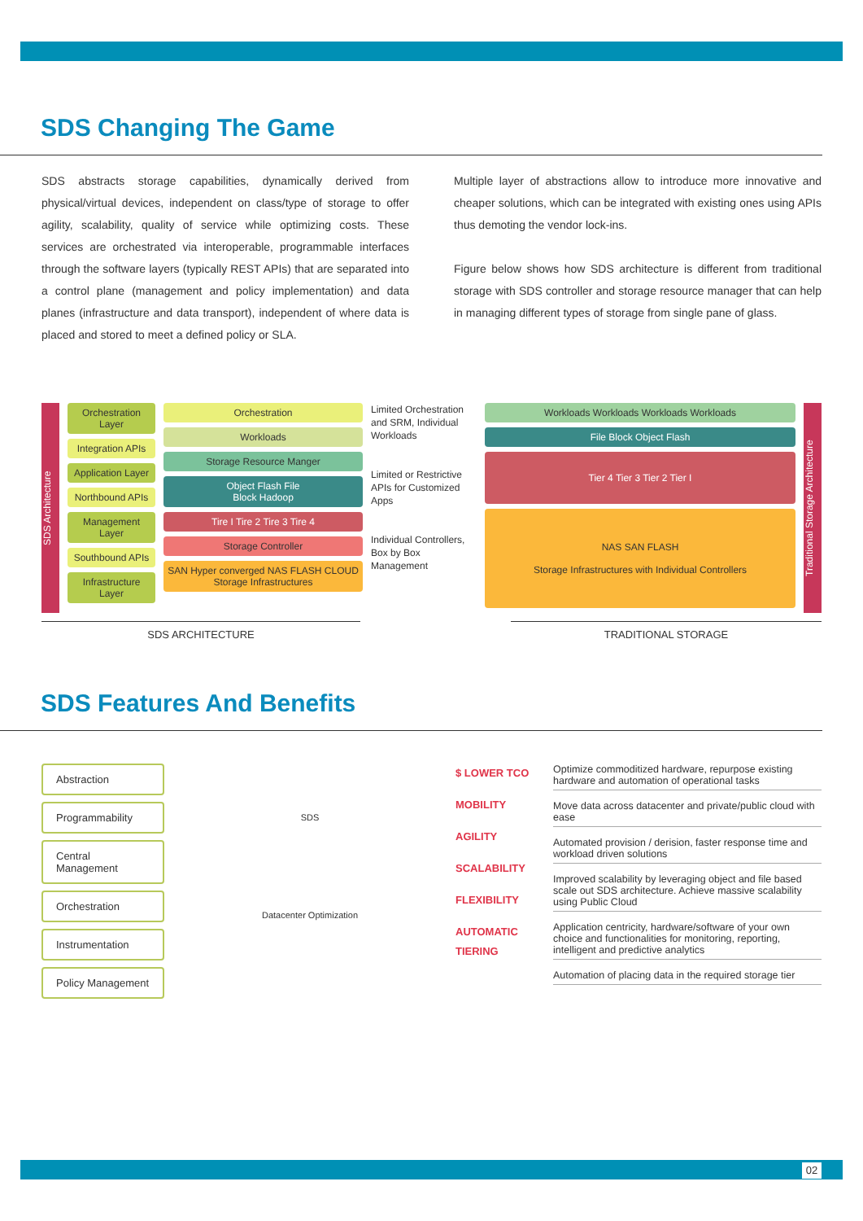SDS Changing The Game
SDS abstracts storage capabilities, dynamically derived from physical/virtual devices, independent on class/type of storage to offer agility, scalability, quality of service while optimizing costs. These services are orchestrated via interoperable, programmable interfaces through the software layers (typically REST APIs) that are separated into a control plane (management and policy implementation) and data planes (infrastructure and data transport), independent of where data is placed and stored to meet a defined policy or SLA.
Multiple layer of abstractions allow to introduce more innovative and cheaper solutions, which can be integrated with existing ones using APIs thus demoting the vendor lock-ins.
Figure below shows how SDS architecture is different from traditional storage with SDS controller and storage resource manager that can help in managing different types of storage from single pane of glass.
SDS Architecture
Orchestration Layer
Integration APIs
Application Layer
Northbound APIs
Management Layer
Southbound APIs
Infrastructure Layer
Orchestration
Workloads
Storage Resource Manger
Object Flash File
Block Hadoop
Tire I Tire 2 Tire 3 Tire 4
Storage Controller
SAN Hyper converged NAS FLASH CLOUD
Storage Infrastructures
Limited Orchestration and SRM, Individual Workloads
Limited or Restrictive APIs for Customized Apps
Individual Controllers, Box by Box Management
Workloads Workloads Workloads Workloads
File Block Object Flash
Tier 4 Tier 3 Tier 2 Tier I
NAS SAN FLASH
Storage Infrastructures with Individual Controllers
Traditional Storage Architecture
SDS ARCHITECTURE TRADITIONAL STORAGE
SDS Features And Benefits
Abstraction
Programmability
Central Management
Orchestration
Instrumentation
Policy Management
SDS
Datacenter Optimization
$ LOWER TCO
MOBILITY
AGILITY
SCALABILITY
FLEXIBILITY
AUTOMATIC TIERING
Optimize commoditized hardware, repurpose existing hardware and automation of operational tasks
Move data across datacenter and private/public cloud with ease
Automated provision / derision, faster response time and workload driven solutions
Improved scalability by leveraging object and file based scale out SDS architecture. Achieve massive scalability using Public Cloud
Application centricity, hardware/software of your own choice and functionalities for monitoring, reporting, intelligent and predictive analytics
Automation of placing data in the required storage tier
02